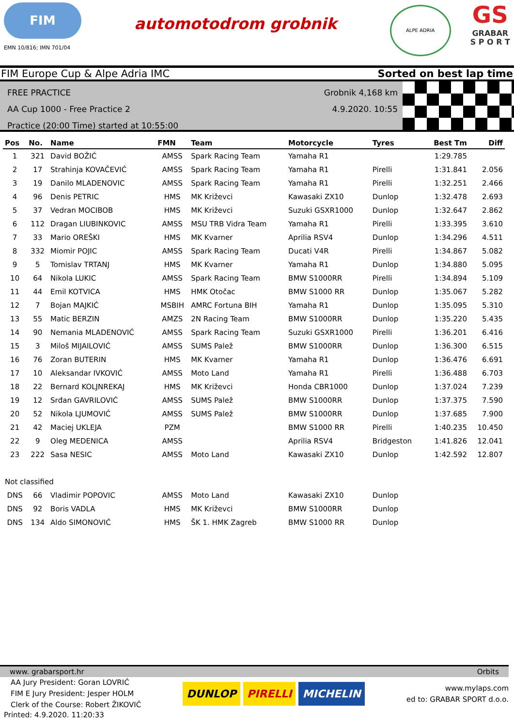FIM
EMN 10/816; IMN 701/04
automotodrom grobnik
ALPE ADRIA
GS
GRABAR
S P O R T
FIM Europe Cup & Alpe Adria IMC Sorted on best lap time
FREE PRACTICE
AA Cup 1000 - Free Practice 2
Practice (20:00 Time) started at 10:55:00
Grobnik 4,168 km
4.9.2020. 10:55
| Pos | No. | Name | FMN | Team | Motorcycle | Tyres | Best Tm | Diff |
| --- | --- | --- | --- | --- | --- | --- | --- | --- |
| 1 | 321 | David BOŽIĆ | AMSS | Spark Racing Team | Yamaha R1 | | 1:29.785 | |
| 2 | 17 | Strahinja KOVAČEVIĆ | AMSS | Spark Racing Team | Yamaha R1 | Pirelli | 1:31.841 | 2.056 |
| 3 | 19 | Danilo MLADENOVIC | AMSS | Spark Racing Team | Yamaha R1 | Pirelli | 1:32.251 | 2.466 |
| 4 | 96 | Denis PETRIC | HMS | MK Križevci | Kawasaki ZX10 | Dunlop | 1:32.478 | 2.693 |
| 5 | 37 | Vedran MOCIBOB | HMS | MK Križevci | Suzuki GSXR1000 | Dunlop | 1:32.647 | 2.862 |
| 6 | 112 | Dragan LIUBINKOVIC | AMSS | MSU TRB Vidra Team | Yamaha R1 | Pirelli | 1:33.395 | 3.610 |
| 7 | 33 | Mario OREŠKI | HMS | MK Kvarner | Aprilia RSV4 | Dunlop | 1:34.296 | 4.511 |
| 8 | 332 | Miomir POJIC | AMSS | Spark Racing Team | Ducati V4R | Pirelli | 1:34.867 | 5.082 |
| 9 | 5 | Tomislav TRTANJ | HMS | MK Kvarner | Yamaha R1 | Dunlop | 1:34.880 | 5.095 |
| 10 | 64 | Nikola LUKIC | AMSS | Spark Racing Team | BMW S1000RR | Pirelli | 1:34.894 | 5.109 |
| 11 | 44 | Emil KOTVICA | HMS | HMK Otočac | BMW S1000 RR | Dunlop | 1:35.067 | 5.282 |
| 12 | 7 | Bojan MAJKIĆ | MSBIH | AMRC Fortuna BIH | Yamaha R1 | Dunlop | 1:35.095 | 5.310 |
| 13 | 55 | Matic BERZIN | AMZS | 2N Racing Team | BMW S1000RR | Dunlop | 1:35.220 | 5.435 |
| 14 | 90 | Nemania MLADENOVIĆ | AMSS | Spark Racing Team | Suzuki GSXR1000 | Pirelli | 1:36.201 | 6.416 |
| 15 | 3 | Miloš MIJAILOVIĆ | AMSS | SUMS Palež | BMW S1000RR | Dunlop | 1:36.300 | 6.515 |
| 16 | 76 | Zoran BUTERIN | HMS | MK Kvarner | Yamaha R1 | Dunlop | 1:36.476 | 6.691 |
| 17 | 10 | Aleksandar IVKOVIĆ | AMSS | Moto Land | Yamaha R1 | Pirelli | 1:36.488 | 6.703 |
| 18 | 22 | Bernard KOLJNREKAJ | HMS | MK Križevci | Honda CBR1000 | Dunlop | 1:37.024 | 7.239 |
| 19 | 12 | Srđan GAVRILOVIĆ | AMSS | SUMS Palež | BMW S1000RR | Dunlop | 1:37.375 | 7.590 |
| 20 | 52 | Nikola LJUMOVIĆ | AMSS | SUMS Palež | BMW S1000RR | Dunlop | 1:37.685 | 7.900 |
| 21 | 42 | Maciej UKLEJA | PZM | | BMW S1000 RR | Pirelli | 1:40.235 | 10.450 |
| 22 | 9 | Oleg MEDENICA | AMSS | | Aprilia RSV4 | Bridgeston | 1:41.826 | 12.041 |
| 23 | 222 | Sasa NESIC | AMSS | Moto Land | Kawasaki ZX10 | Dunlop | 1:42.592 | 12.807 |
| Not classified | | | | | | | | |
| DNS | 66 | Vladimir POPOVIC | AMSS | Moto Land | Kawasaki ZX10 | Dunlop | | |
| DNS | 92 | Boris VADLA | HMS | MK Križevci | BMW S1000RR | Dunlop | | |
| DNS | 134 | Aldo SIMONOVIĆ | HMS | ŠK 1. HMK Zagreb | BMW S1000 RR | Dunlop | | |
www. grabarsport.hr Orbits
AA Jury President: Goran LOVRIĆ
FIM E Jury President: Jesper HOLM
Clerk of the Course: Robert ŽIKOVIĆ
DUNLOP PIRELLI MICHELIN
www.mylaps.com
ed to: GRABAR SPORT d.o.o.
Printed: 4.9.2020. 11:20:33